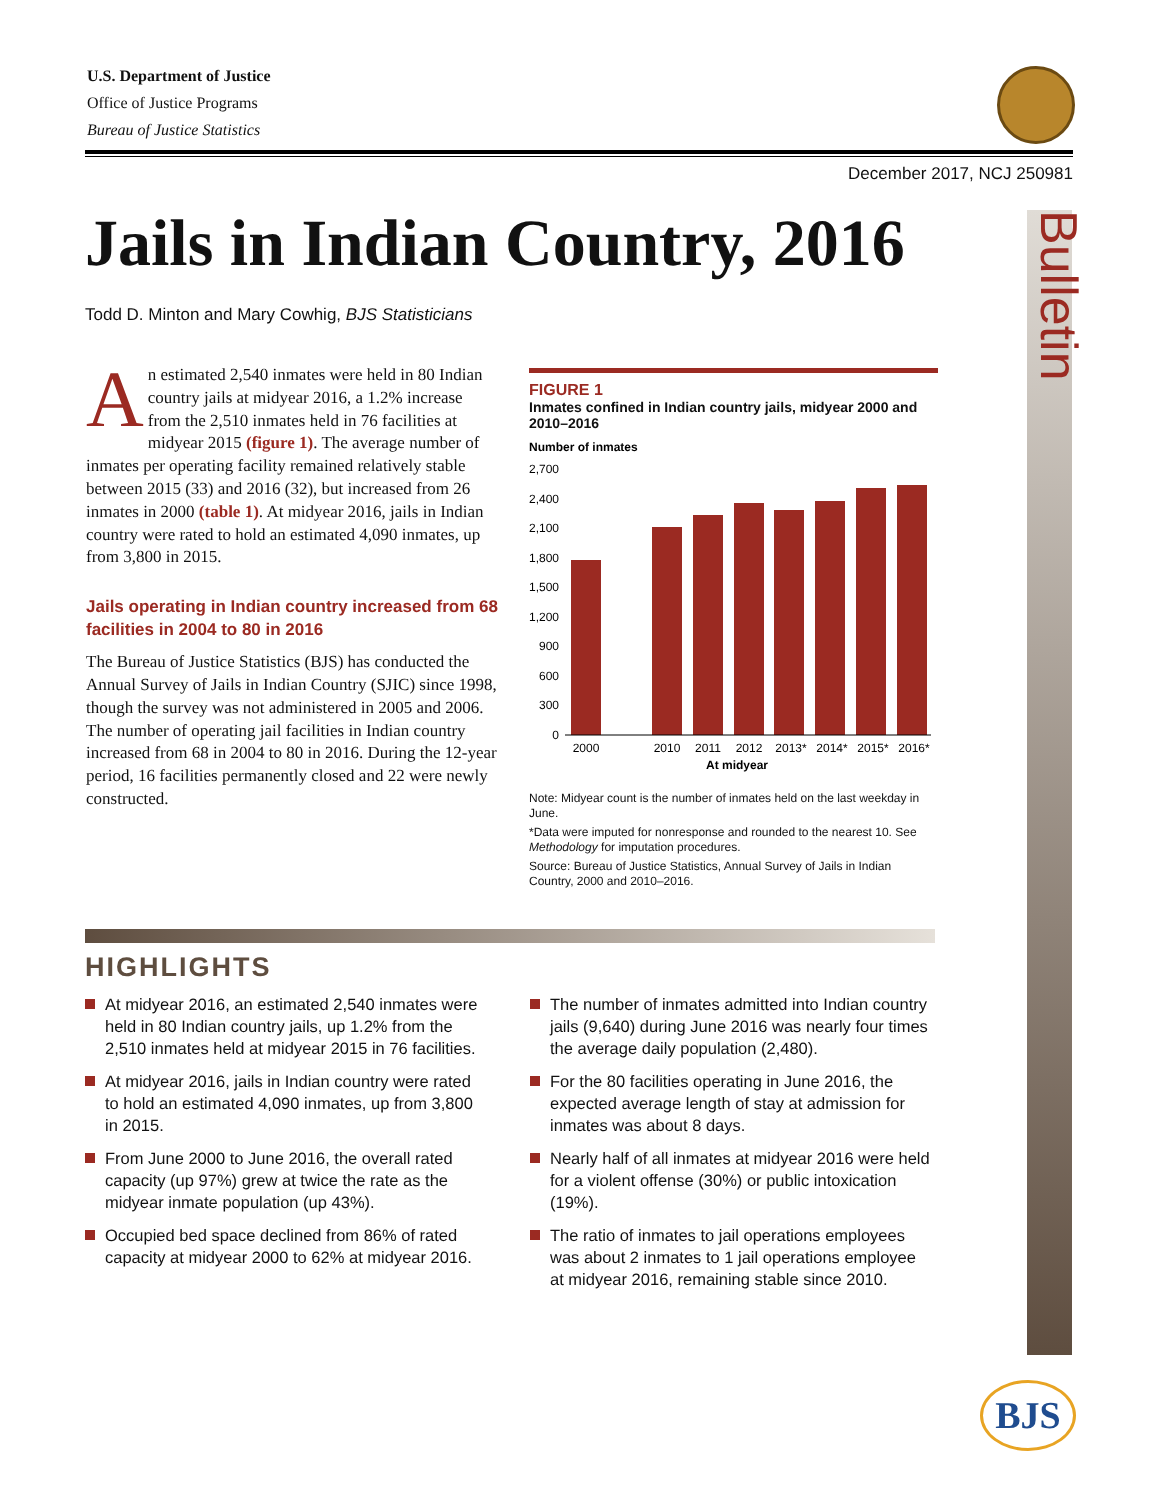U.S. Department of Justice
Office of Justice Programs
Bureau of Justice Statistics
December 2017, NCJ 250981
Jails in Indian Country, 2016
Todd D. Minton and Mary Cowhig, BJS Statisticians
Bulletin
An estimated 2,540 inmates were held in 80 Indian country jails at midyear 2016, a 1.2% increase from the 2,510 inmates held in 76 facilities at midyear 2015 (figure 1). The average number of inmates per operating facility remained relatively stable between 2015 (33) and 2016 (32), but increased from 26 inmates in 2000 (table 1). At midyear 2016, jails in Indian country were rated to hold an estimated 4,090 inmates, up from 3,800 in 2015.
Jails operating in Indian country increased from 68 facilities in 2004 to 80 in 2016
The Bureau of Justice Statistics (BJS) has conducted the Annual Survey of Jails in Indian Country (SJIC) since 1998, though the survey was not administered in 2005 and 2006. The number of operating jail facilities in Indian country increased from 68 in 2004 to 80 in 2016. During the 12-year period, 16 facilities permanently closed and 22 were newly constructed.
FIGURE 1
Inmates confined in Indian country jails, midyear 2000 and 2010–2016
Number of inmates
2,700
2,400
2,100
1,800
1,500
1,200
900
600
300
0
2000
2010
2011
2012
2013*
2014*
2015*
2016*
At midyear
Note: Midyear count is the number of inmates held on the last weekday in June.
*Data were imputed for nonresponse and rounded to the nearest 10. See Methodology for imputation procedures.
Source: Bureau of Justice Statistics, Annual Survey of Jails in Indian Country, 2000 and 2010–2016.
HIGHLIGHTS
At midyear 2016, an estimated 2,540 inmates were held in 80 Indian country jails, up 1.2% from the 2,510 inmates held at midyear 2015 in 76 facilities.
At midyear 2016, jails in Indian country were rated to hold an estimated 4,090 inmates, up from 3,800 in 2015.
From June 2000 to June 2016, the overall rated capacity (up 97%) grew at twice the rate as the midyear inmate population (up 43%).
Occupied bed space declined from 86% of rated capacity at midyear 2000 to 62% at midyear 2016.
The number of inmates admitted into Indian country jails (9,640) during June 2016 was nearly four times the average daily population (2,480).
For the 80 facilities operating in June 2016, the expected average length of stay at admission for inmates was about 8 days.
Nearly half of all inmates at midyear 2016 were held for a violent offense (30%) or public intoxication (19%).
The ratio of inmates to jail operations employees was about 2 inmates to 1 jail operations employee at midyear 2016, remaining stable since 2010.
BJS